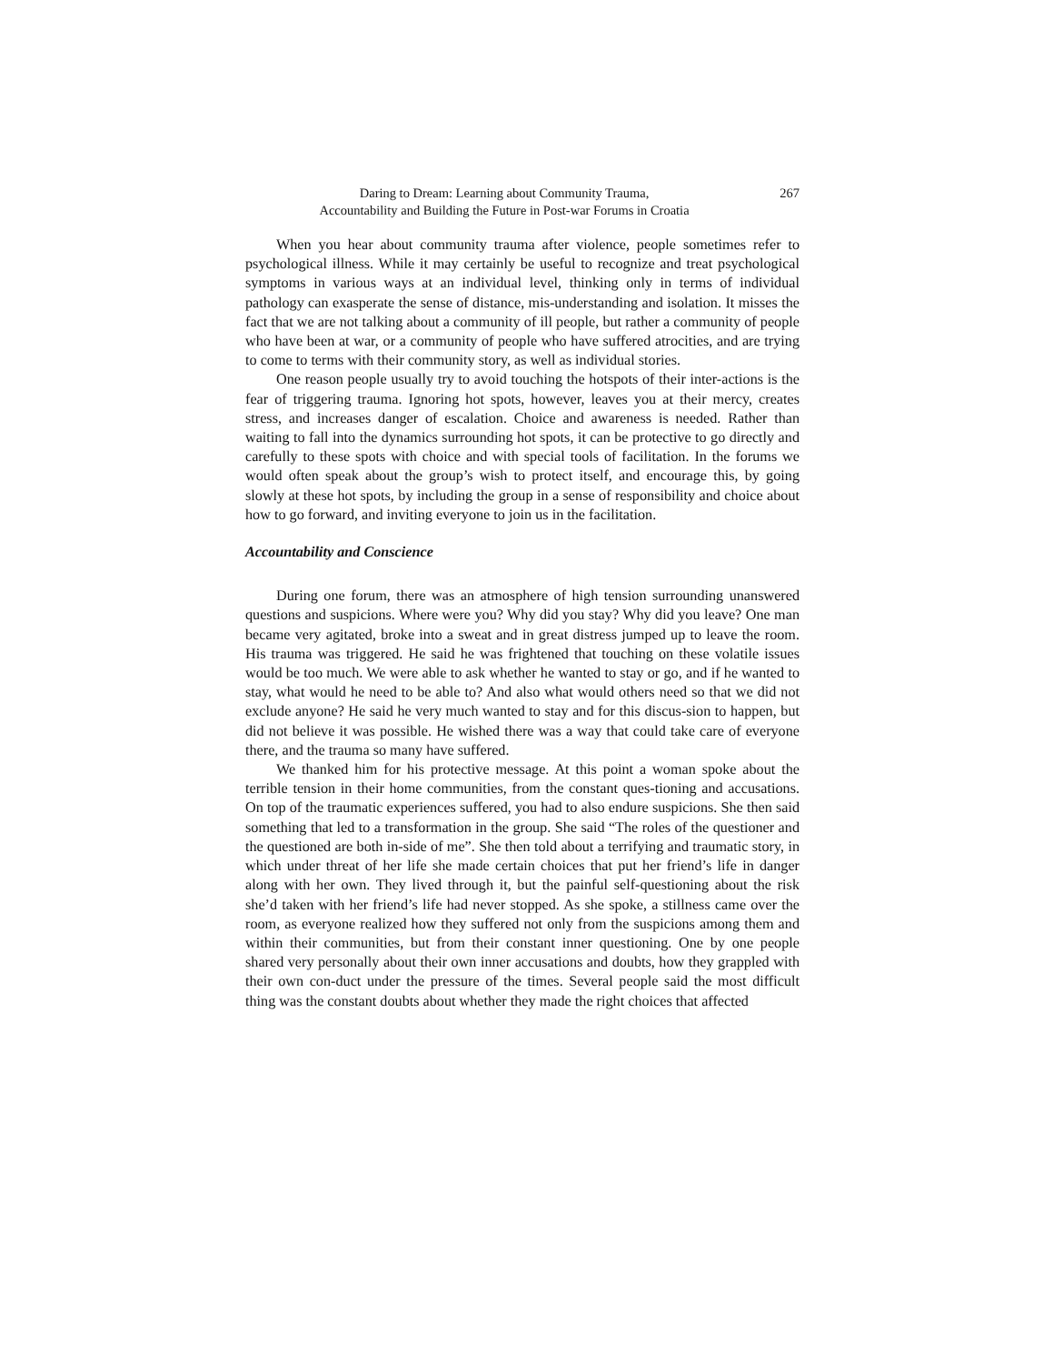Daring to Dream: Learning about Community Trauma,
Accountability and Building the Future in Post-war Forums in Croatia
267
When you hear about community trauma after violence, people sometimes refer to psychological illness. While it may certainly be useful to recognize and treat psychological symptoms in various ways at an individual level, thinking only in terms of individual pathology can exasperate the sense of distance, mis-understanding and isolation. It misses the fact that we are not talking about a community of ill people, but rather a community of people who have been at war, or a community of people who have suffered atrocities, and are trying to come to terms with their community story, as well as individual stories.
One reason people usually try to avoid touching the hotspots of their inter-actions is the fear of triggering trauma. Ignoring hot spots, however, leaves you at their mercy, creates stress, and increases danger of escalation. Choice and awareness is needed. Rather than waiting to fall into the dynamics surrounding hot spots, it can be protective to go directly and carefully to these spots with choice and with special tools of facilitation. In the forums we would often speak about the group’s wish to protect itself, and encourage this, by going slowly at these hot spots, by including the group in a sense of responsibility and choice about how to go forward, and inviting everyone to join us in the facilitation.
Accountability and Conscience
During one forum, there was an atmosphere of high tension surrounding unanswered questions and suspicions. Where were you? Why did you stay? Why did you leave? One man became very agitated, broke into a sweat and in great distress jumped up to leave the room. His trauma was triggered. He said he was frightened that touching on these volatile issues would be too much. We were able to ask whether he wanted to stay or go, and if he wanted to stay, what would he need to be able to? And also what would others need so that we did not exclude anyone? He said he very much wanted to stay and for this discus-sion to happen, but did not believe it was possible. He wished there was a way that could take care of everyone there, and the trauma so many have suffered.
We thanked him for his protective message. At this point a woman spoke about the terrible tension in their home communities, from the constant ques-tioning and accusations. On top of the traumatic experiences suffered, you had to also endure suspicions. She then said something that led to a transformation in the group. She said “The roles of the questioner and the questioned are both in-side of me”. She then told about a terrifying and traumatic story, in which under threat of her life she made certain choices that put her friend’s life in danger along with her own. They lived through it, but the painful self-questioning about the risk she’d taken with her friend’s life had never stopped. As she spoke, a stillness came over the room, as everyone realized how they suffered not only from the suspicions among them and within their communities, but from their constant inner questioning. One by one people shared very personally about their own inner accusations and doubts, how they grappled with their own con-duct under the pressure of the times. Several people said the most difficult thing was the constant doubts about whether they made the right choices that affected